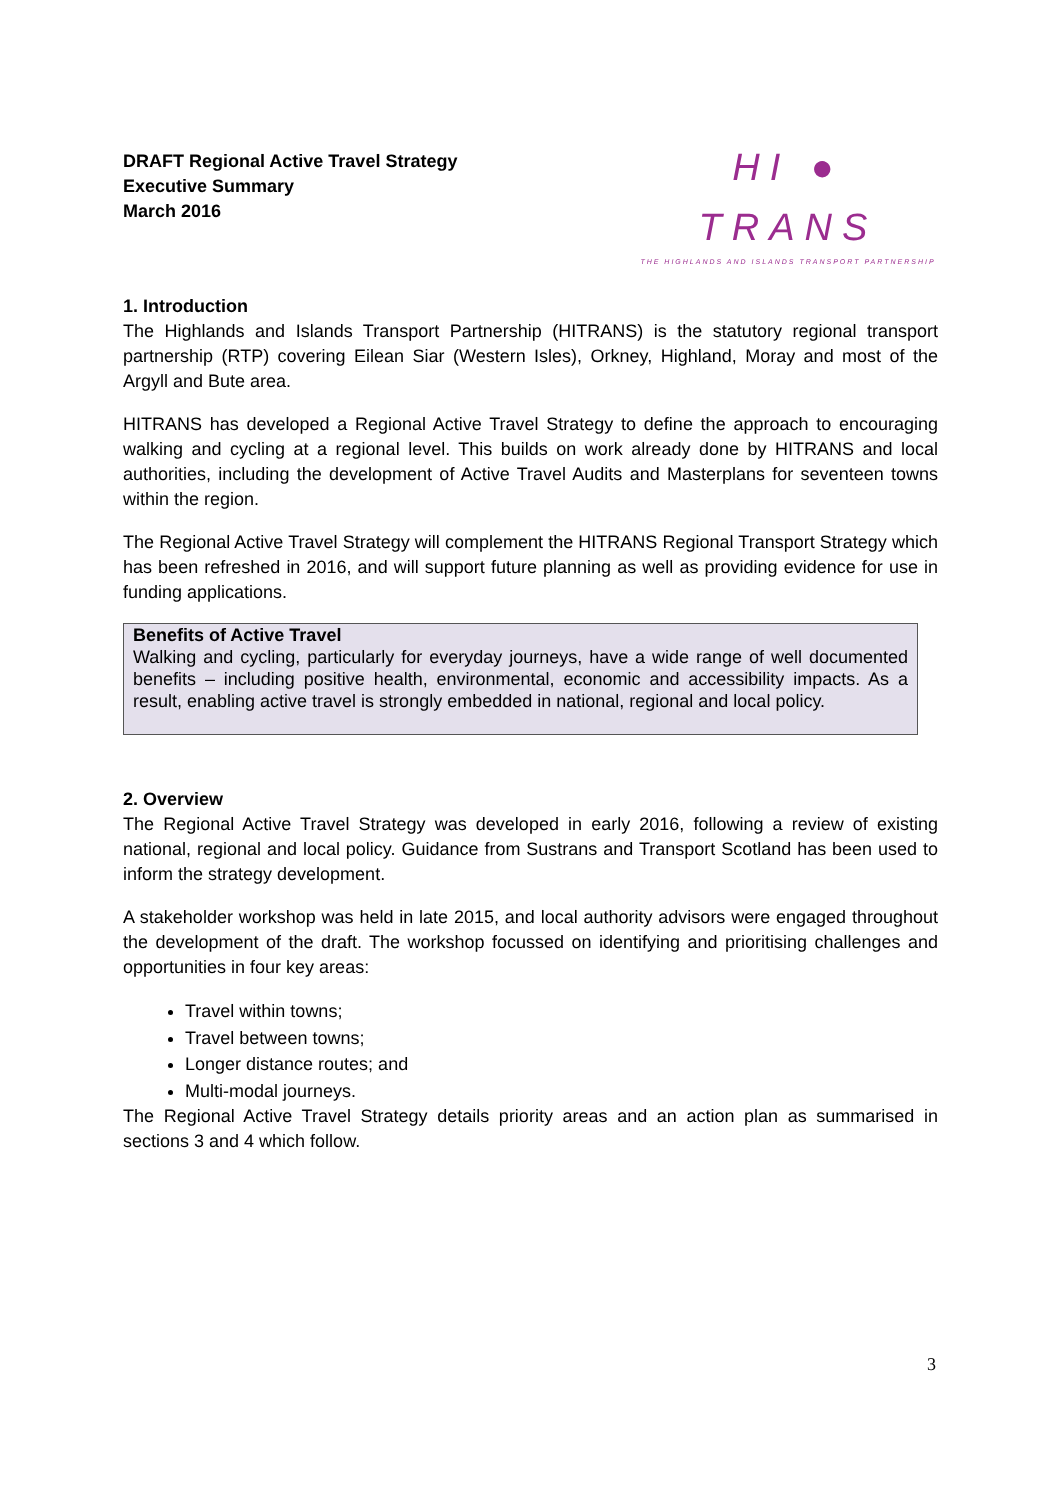DRAFT Regional Active Travel Strategy
Executive Summary
March 2016
HI ● TRANS
THE HIGHLANDS AND ISLANDS TRANSPORT PARTNERSHIP
1. Introduction
The Highlands and Islands Transport Partnership (HITRANS) is the statutory regional transport partnership (RTP) covering Eilean Siar (Western Isles), Orkney, Highland, Moray and most of the Argyll and Bute area.
HITRANS has developed a Regional Active Travel Strategy to define the approach to encouraging walking and cycling at a regional level. This builds on work already done by HITRANS and local authorities, including the development of Active Travel Audits and Masterplans for seventeen towns within the region.
The Regional Active Travel Strategy will complement the HITRANS Regional Transport Strategy which has been refreshed in 2016, and will support future planning as well as providing evidence for use in funding applications.
Benefits of Active Travel
Walking and cycling, particularly for everyday journeys, have a wide range of well documented benefits – including positive health, environmental, economic and accessibility impacts. As a result, enabling active travel is strongly embedded in national, regional and local policy.
2. Overview
The Regional Active Travel Strategy was developed in early 2016, following a review of existing national, regional and local policy. Guidance from Sustrans and Transport Scotland has been used to inform the strategy development.
A stakeholder workshop was held in late 2015, and local authority advisors were engaged throughout the development of the draft. The workshop focussed on identifying and prioritising challenges and opportunities in four key areas:
Travel within towns;
Travel between towns;
Longer distance routes; and
Multi-modal journeys.
The Regional Active Travel Strategy details priority areas and an action plan as summarised in sections 3 and 4 which follow.
3